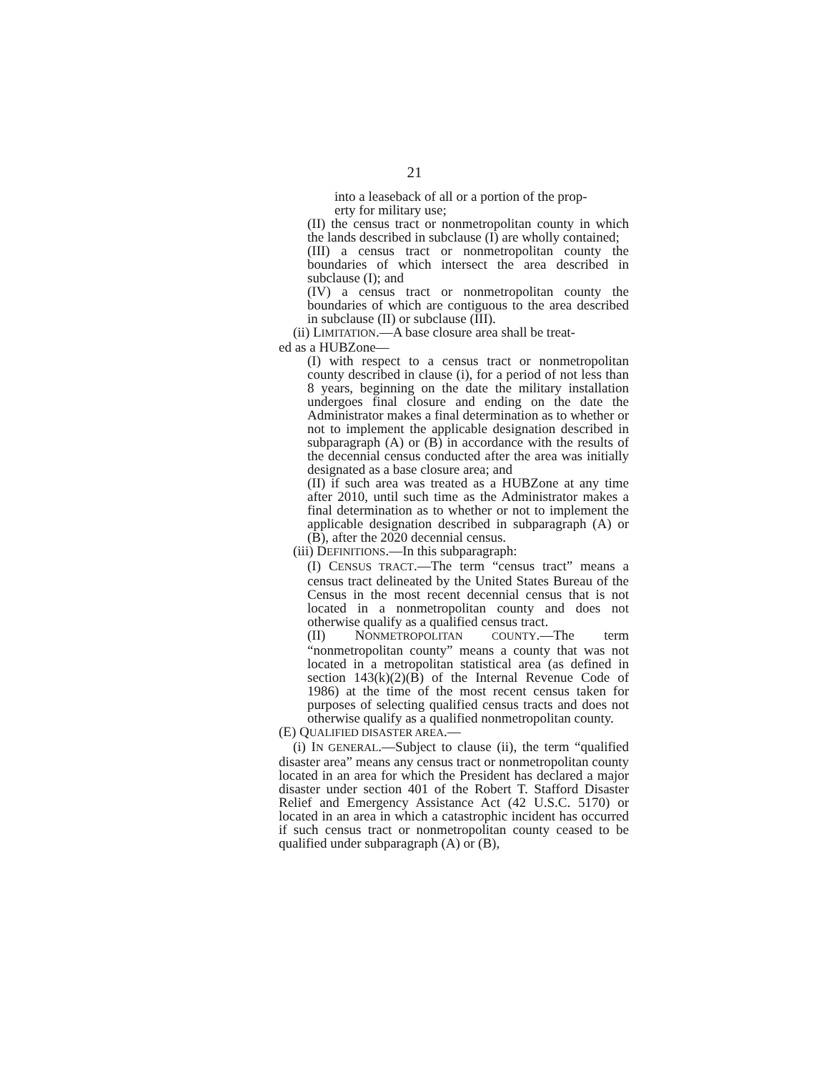21
into a leaseback of all or a portion of the prop-
erty for military use;
(II) the census tract or nonmetropolitan county in which the lands described in subclause (I) are wholly contained;
(III) a census tract or nonmetropolitan county the boundaries of which intersect the area described in subclause (I); and
(IV) a census tract or nonmetropolitan county the boundaries of which are contiguous to the area described in subclause (II) or subclause (III).
(ii) LIMITATION.—A base closure area shall be treat-
ed as a HUBZone—
(I) with respect to a census tract or nonmetropolitan county described in clause (i), for a period of not less than 8 years, beginning on the date the military installation undergoes final closure and ending on the date the Administrator makes a final determination as to whether or not to implement the applicable designation described in subparagraph (A) or (B) in accordance with the results of the decennial census conducted after the area was initially designated as a base closure area; and
(II) if such area was treated as a HUBZone at any time after 2010, until such time as the Administrator makes a final determination as to whether or not to implement the applicable designation described in subparagraph (A) or (B), after the 2020 decennial census.
(iii) DEFINITIONS.—In this subparagraph:
(I) CENSUS TRACT.—The term “census tract” means a census tract delineated by the United States Bureau of the Census in the most recent decennial census that is not located in a nonmetropolitan county and does not otherwise qualify as a qualified census tract.
(II) NONMETROPOLITAN COUNTY.—The term “nonmetropolitan county” means a county that was not located in a metropolitan statistical area (as defined in section 143(k)(2)(B) of the Internal Revenue Code of 1986) at the time of the most recent census taken for purposes of selecting qualified census tracts and does not otherwise qualify as a qualified nonmetropolitan county.
(E) QUALIFIED DISASTER AREA.—
(i) IN GENERAL.—Subject to clause (ii), the term “qualified disaster area” means any census tract or nonmetropolitan county located in an area for which the President has declared a major disaster under section 401 of the Robert T. Stafford Disaster Relief and Emergency Assistance Act (42 U.S.C. 5170) or located in an area in which a catastrophic incident has occurred if such census tract or nonmetropolitan county ceased to be qualified under subparagraph (A) or (B),